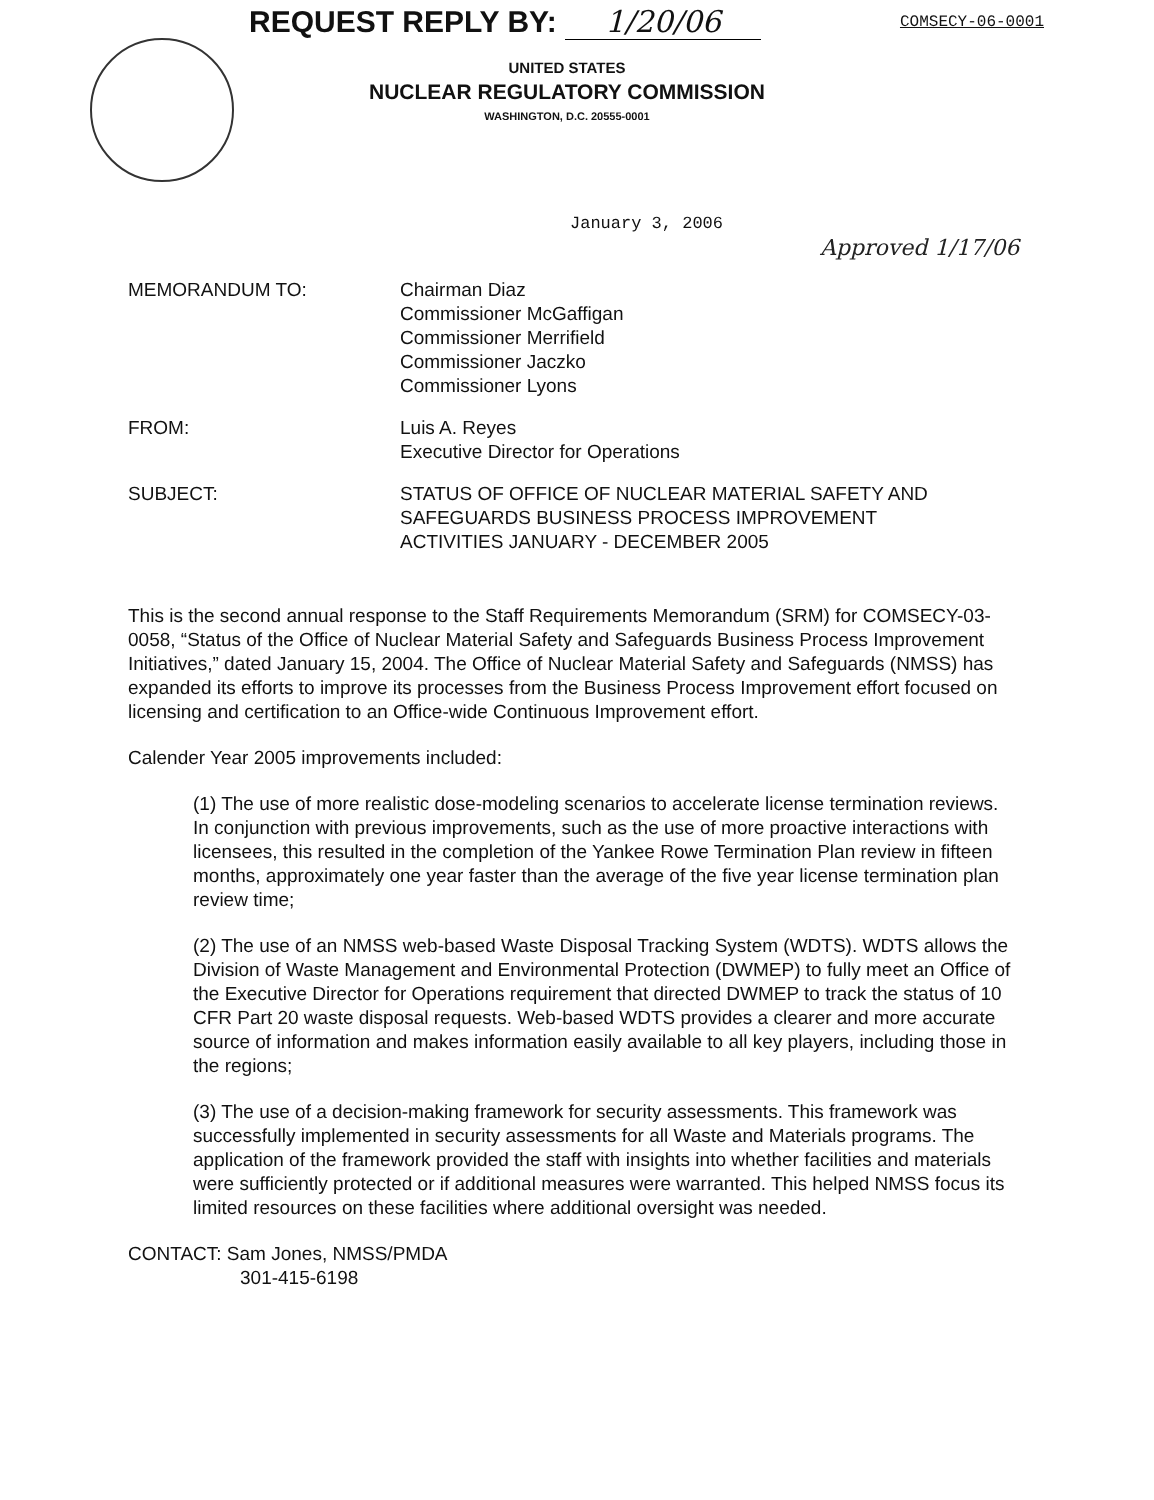REQUEST REPLY BY: 1/20/06
UNITED STATES
NUCLEAR REGULATORY COMMISSION
WASHINGTON, D.C. 20555-0001
COMSECY-06-0001
January 3, 2006
Approved 1/17/06
MEMORANDUM TO: Chairman Diaz
Commissioner McGaffigan
Commissioner Merrifield
Commissioner Jaczko
Commissioner Lyons
FROM: Luis A. Reyes
Executive Director for Operations
SUBJECT: STATUS OF OFFICE OF NUCLEAR MATERIAL SAFETY AND
SAFEGUARDS BUSINESS PROCESS IMPROVEMENT
ACTIVITIES JANUARY - DECEMBER 2005
This is the second annual response to the Staff Requirements Memorandum (SRM) for COMSECY-03-0058, “Status of the Office of Nuclear Material Safety and Safeguards Business Process Improvement Initiatives,” dated January 15, 2004. The Office of Nuclear Material Safety and Safeguards (NMSS) has expanded its efforts to improve its processes from the Business Process Improvement effort focused on licensing and certification to an Office-wide Continuous Improvement effort.
Calender Year 2005 improvements included:
(1) The use of more realistic dose-modeling scenarios to accelerate license termination reviews. In conjunction with previous improvements, such as the use of more proactive interactions with licensees, this resulted in the completion of the Yankee Rowe Termination Plan review in fifteen months, approximately one year faster than the average of the five year license termination plan review time;
(2) The use of an NMSS web-based Waste Disposal Tracking System (WDTS). WDTS allows the Division of Waste Management and Environmental Protection (DWMEP) to fully meet an Office of the Executive Director for Operations requirement that directed DWMEP to track the status of 10 CFR Part 20 waste disposal requests. Web-based WDTS provides a clearer and more accurate source of information and makes information easily available to all key players, including those in the regions;
(3) The use of a decision-making framework for security assessments. This framework was successfully implemented in security assessments for all Waste and Materials programs. The application of the framework provided the staff with insights into whether facilities and materials were sufficiently protected or if additional measures were warranted. This helped NMSS focus its limited resources on these facilities where additional oversight was needed.
CONTACT: Sam Jones, NMSS/PMDA
301-415-6198